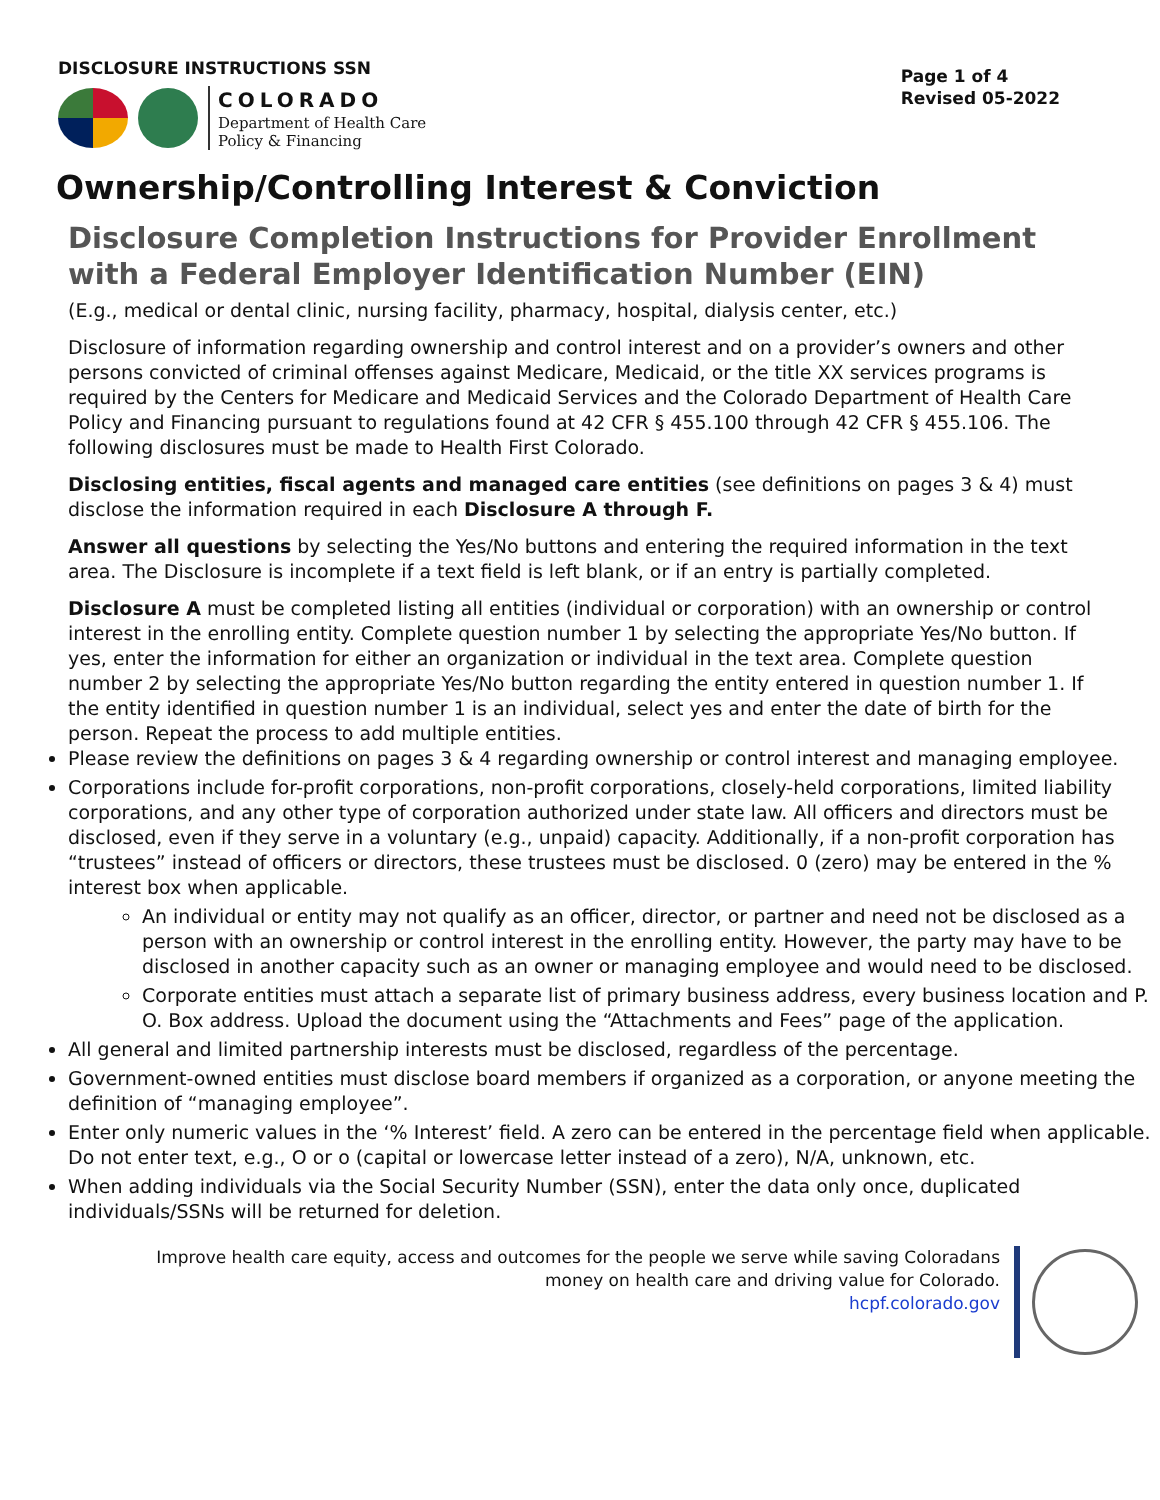DISCLOSURE INSTRUCTIONS SSN
COLORADO
Department of Health Care
Policy & Financing
Page 1 of 4
Revised 05-2022
Ownership/Controlling Interest & Conviction
Disclosure Completion Instructions for Provider Enrollment with a Federal Employer Identification Number (EIN)
(E.g., medical or dental clinic, nursing facility, pharmacy, hospital, dialysis center, etc.)
Disclosure of information regarding ownership and control interest and on a provider’s owners and other persons convicted of criminal offenses against Medicare, Medicaid, or the title XX services programs is required by the Centers for Medicare and Medicaid Services and the Colorado Department of Health Care Policy and Financing pursuant to regulations found at 42 CFR § 455.100 through 42 CFR § 455.106. The following disclosures must be made to Health First Colorado.
Disclosing entities, fiscal agents and managed care entities (see definitions on pages 3 & 4) must disclose the information required in each Disclosure A through F.
Answer all questions by selecting the Yes/No buttons and entering the required information in the text area. The Disclosure is incomplete if a text field is left blank, or if an entry is partially completed.
Disclosure A must be completed listing all entities (individual or corporation) with an ownership or control interest in the enrolling entity. Complete question number 1 by selecting the appropriate Yes/No button. If yes, enter the information for either an organization or individual in the text area. Complete question number 2 by selecting the appropriate Yes/No button regarding the entity entered in question number 1. If the entity identified in question number 1 is an individual, select yes and enter the date of birth for the person. Repeat the process to add multiple entities.
Please review the definitions on pages 3 & 4 regarding ownership or control interest and managing employee.
Corporations include for-profit corporations, non-profit corporations, closely-held corporations, limited liability corporations, and any other type of corporation authorized under state law. All officers and directors must be disclosed, even if they serve in a voluntary (e.g., unpaid) capacity. Additionally, if a non-profit corporation has “trustees” instead of officers or directors, these trustees must be disclosed. 0 (zero) may be entered in the % interest box when applicable.
An individual or entity may not qualify as an officer, director, or partner and need not be disclosed as a person with an ownership or control interest in the enrolling entity. However, the party may have to be disclosed in another capacity such as an owner or managing employee and would need to be disclosed.
Corporate entities must attach a separate list of primary business address, every business location and P. O. Box address. Upload the document using the “Attachments and Fees” page of the application.
All general and limited partnership interests must be disclosed, regardless of the percentage.
Government-owned entities must disclose board members if organized as a corporation, or anyone meeting the definition of “managing employee”.
Enter only numeric values in the ‘% Interest’ field. A zero can be entered in the percentage field when applicable. Do not enter text, e.g., O or o (capital or lowercase letter instead of a zero), N/A, unknown, etc.
When adding individuals via the Social Security Number (SSN), enter the data only once, duplicated individuals/SSNs will be returned for deletion.
Improve health care equity, access and outcomes for the people we serve while saving Coloradans
money on health care and driving value for Colorado.
hcpf.colorado.gov